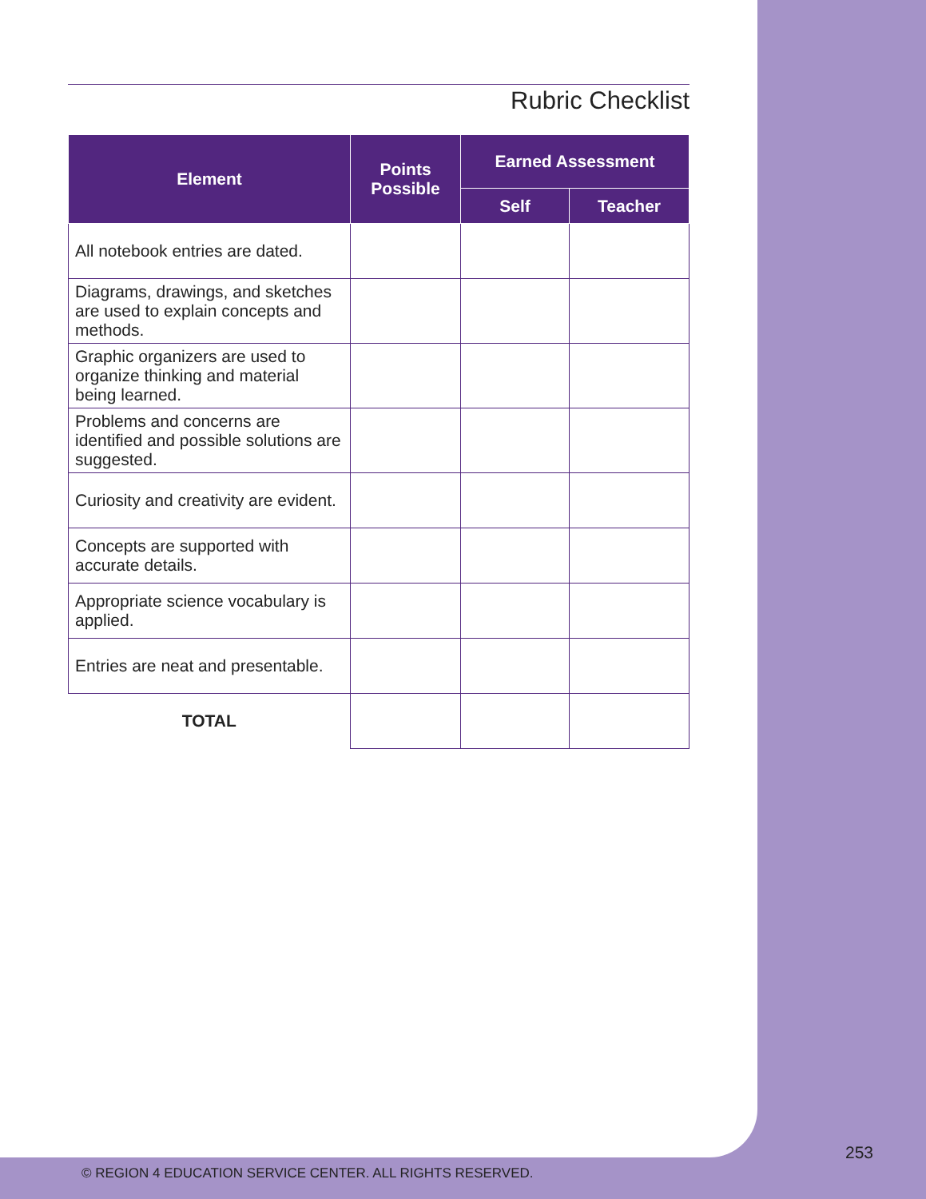Rubric Checklist
| Element | Points Possible | Earned Assessment | |
| --- | --- | --- | --- |
| | | Self | Teacher |
| All notebook entries are dated. | | | |
| Diagrams, drawings, and sketches are used to explain concepts and methods. | | | |
| Graphic organizers are used to organize thinking and material being learned. | | | |
| Problems and concerns are identified and possible solutions are suggested. | | | |
| Curiosity and creativity are evident. | | | |
| Concepts are supported with accurate details. | | | |
| Appropriate science vocabulary is applied. | | | |
| Entries are neat and presentable. | | | |
| TOTAL | | | |
253
© REGION 4 EDUCATION SERVICE CENTER. ALL RIGHTS RESERVED.